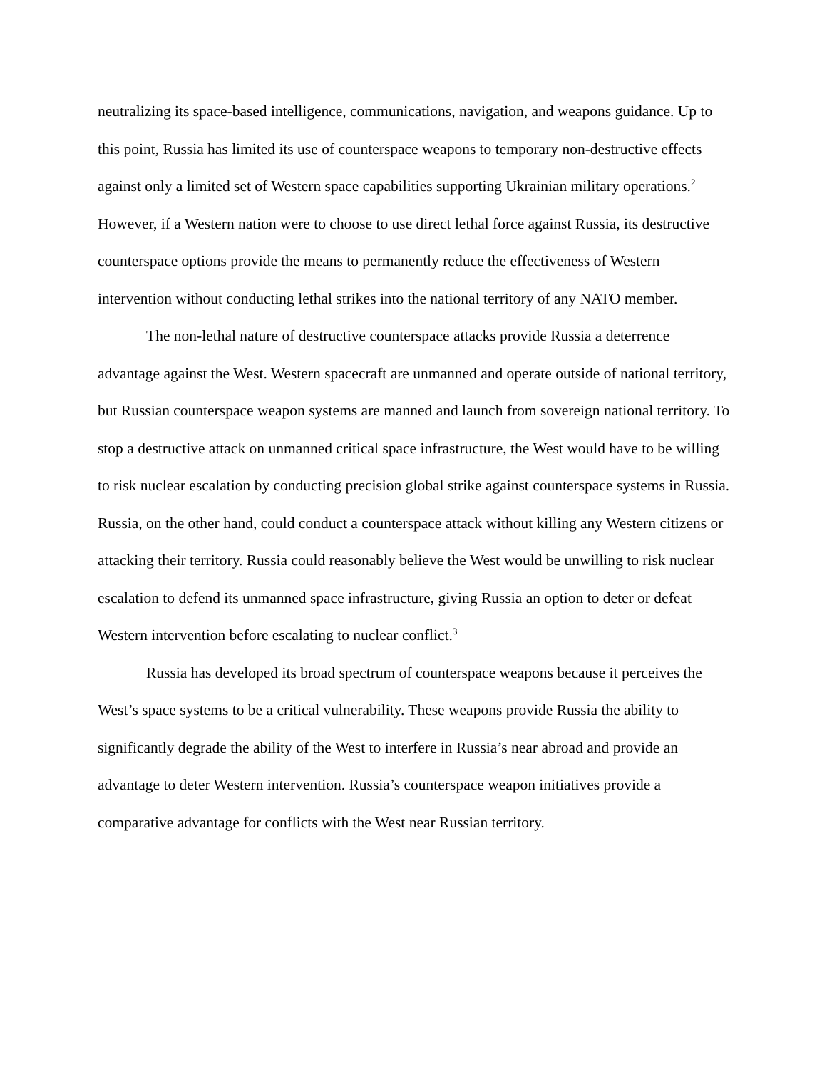neutralizing its space-based intelligence, communications, navigation, and weapons guidance. Up to this point, Russia has limited its use of counterspace weapons to temporary non-destructive effects against only a limited set of Western space capabilities supporting Ukrainian military operations.<sup>2</sup> However, if a Western nation were to choose to use direct lethal force against Russia, its destructive counterspace options provide the means to permanently reduce the effectiveness of Western intervention without conducting lethal strikes into the national territory of any NATO member.
The non-lethal nature of destructive counterspace attacks provide Russia a deterrence advantage against the West. Western spacecraft are unmanned and operate outside of national territory, but Russian counterspace weapon systems are manned and launch from sovereign national territory. To stop a destructive attack on unmanned critical space infrastructure, the West would have to be willing to risk nuclear escalation by conducting precision global strike against counterspace systems in Russia. Russia, on the other hand, could conduct a counterspace attack without killing any Western citizens or attacking their territory. Russia could reasonably believe the West would be unwilling to risk nuclear escalation to defend its unmanned space infrastructure, giving Russia an option to deter or defeat Western intervention before escalating to nuclear conflict.<sup>3</sup>
Russia has developed its broad spectrum of counterspace weapons because it perceives the West’s space systems to be a critical vulnerability. These weapons provide Russia the ability to significantly degrade the ability of the West to interfere in Russia’s near abroad and provide an advantage to deter Western intervention. Russia’s counterspace weapon initiatives provide a comparative advantage for conflicts with the West near Russian territory.